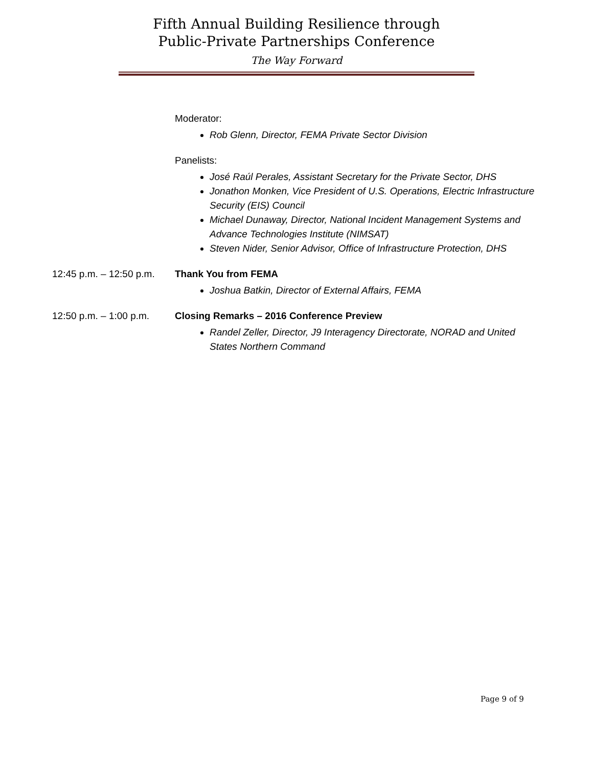Fifth Annual Building Resilience through
Public-Private Partnerships Conference
The Way Forward
Moderator:
Rob Glenn, Director, FEMA Private Sector Division
Panelists:
José Raúl Perales, Assistant Secretary for the Private Sector, DHS
Jonathon Monken, Vice President of U.S. Operations, Electric Infrastructure Security (EIS) Council
Michael Dunaway, Director, National Incident Management Systems and Advance Technologies Institute (NIMSAT)
Steven Nider, Senior Advisor, Office of Infrastructure Protection, DHS
12:45 p.m. – 12:50 p.m.
Thank You from FEMA
Joshua Batkin, Director of External Affairs, FEMA
12:50 p.m. – 1:00 p.m.
Closing Remarks – 2016 Conference Preview
Randel Zeller, Director, J9 Interagency Directorate, NORAD and United States Northern Command
Page 9 of 9